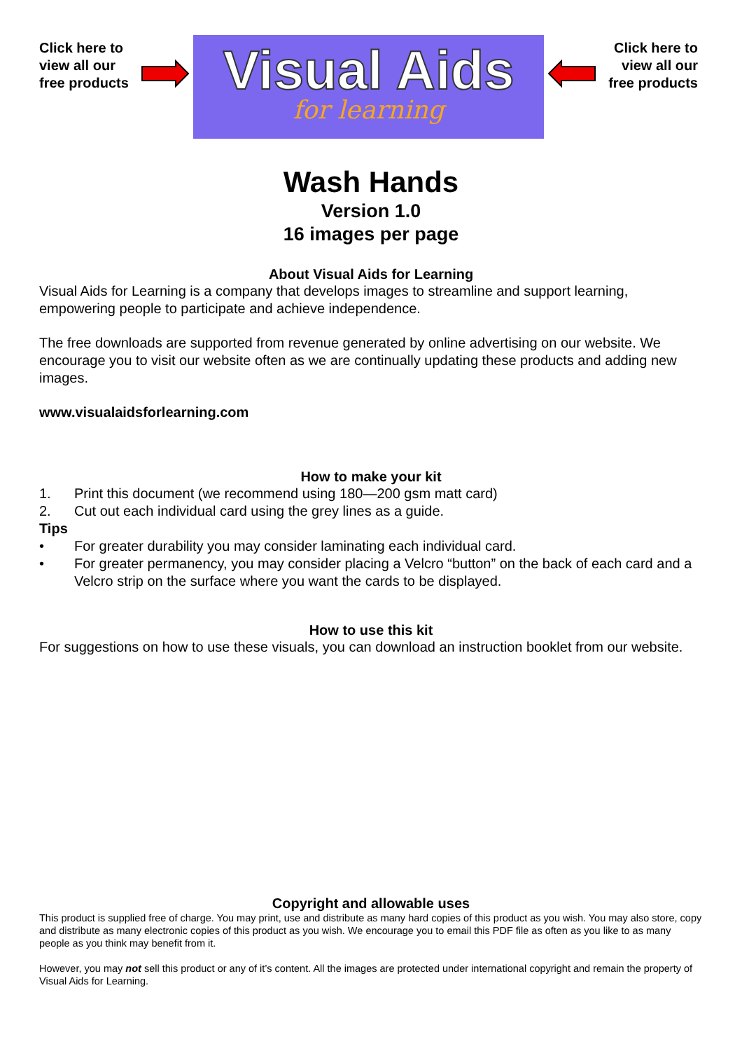Click here to view all our free products
Visual Aids
for learning
Click here to view all our free products
Wash Hands
Version 1.0
16 images per page
About Visual Aids for Learning
Visual Aids for Learning is a company that develops images to streamline and support learning, empowering people to participate and achieve independence.
The free downloads are supported from revenue generated by online advertising on our website. We encourage you to visit our website often as we are continually updating these products and adding new images.
www.visualaidsforlearning.com
How to make your kit
1. Print this document (we recommend using 180—200 gsm matt card)
2. Cut out each individual card using the grey lines as a guide.
Tips
• For greater durability you may consider laminating each individual card.
• For greater permanency, you may consider placing a Velcro “button” on the back of each card and a Velcro strip on the surface where you want the cards to be displayed.
How to use this kit
For suggestions on how to use these visuals, you can download an instruction booklet from our website.
Copyright and allowable uses
This product is supplied free of charge. You may print, use and distribute as many hard copies of this product as you wish. You may also store, copy and distribute as many electronic copies of this product as you wish. We encourage you to email this PDF file as often as you like to as many people as you think may benefit from it.
However, you may not sell this product or any of it’s content. All the images are protected under international copyright and remain the property of Visual Aids for Learning.